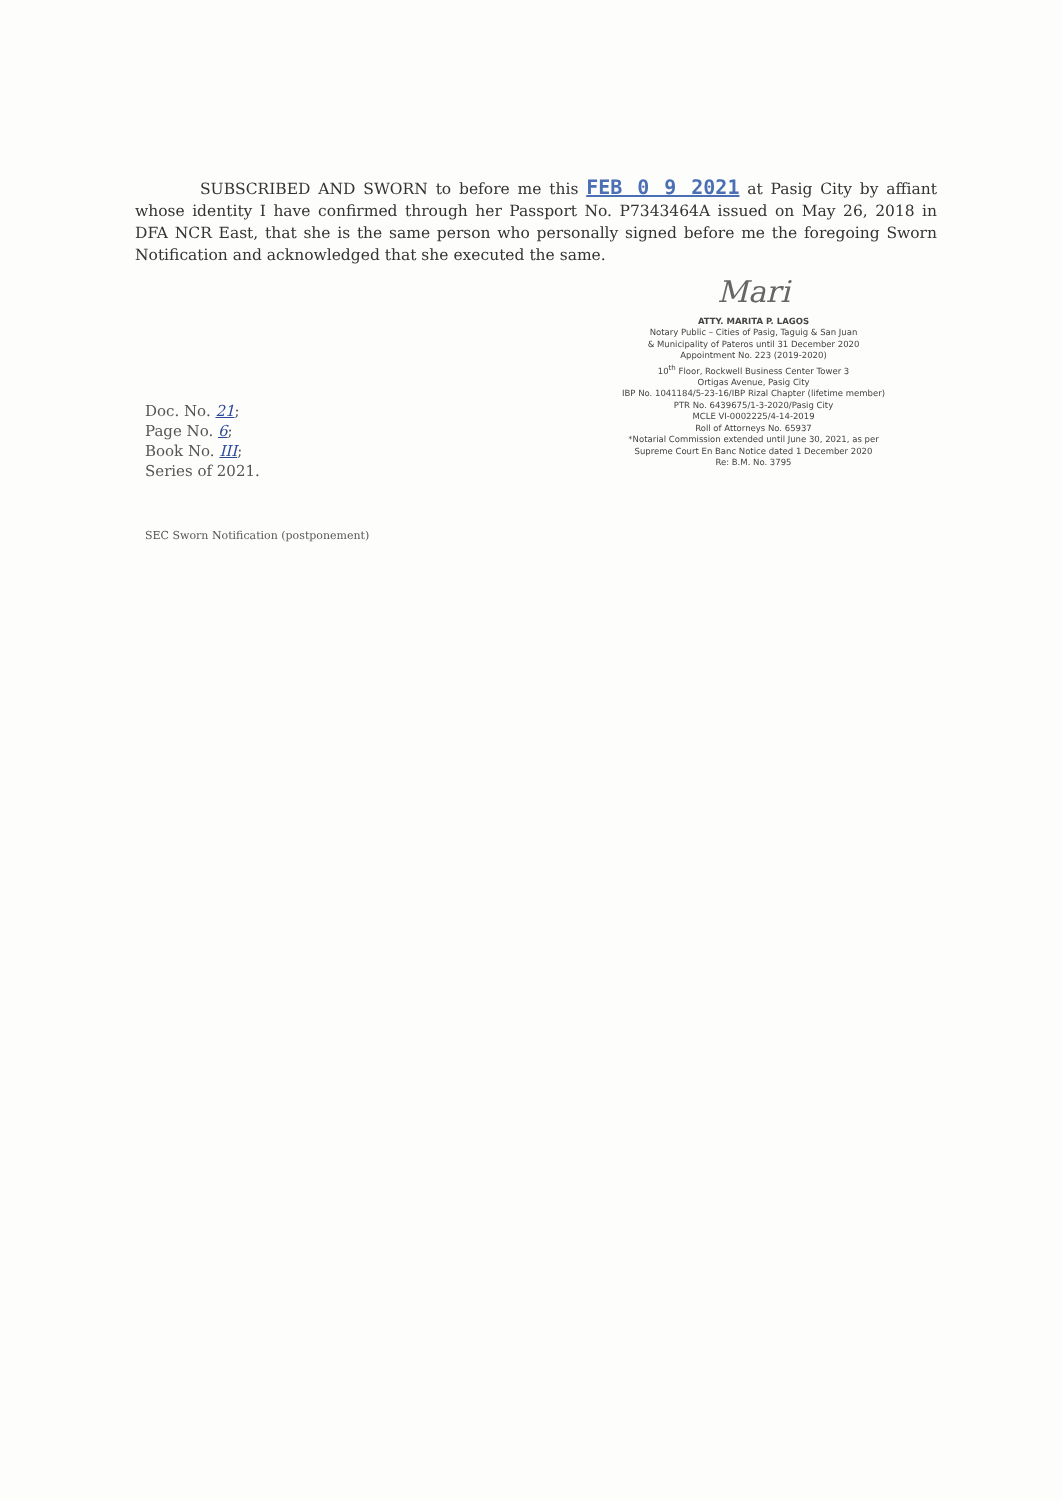SUBSCRIBED AND SWORN to before me this FEB 0 9 2021 at Pasig City by affiant whose identity I have confirmed through her Passport No. P7343464A issued on May 26, 2018 in DFA NCR East, that she is the same person who personally signed before me the foregoing Sworn Notification and acknowledged that she executed the same.
Doc. No. 21;
Page No. 6;
Book No. III;
Series of 2021.
SEC Sworn Notification (postponement)
Mari
ATTY. MARITA P. LAGOS
Notary Public – Cities of Pasig, Taguig & San Juan
& Municipality of Pateros until 31 December 2020
Appointment No. 223 (2019-2020)
10<sup>th</sup> Floor, Rockwell Business Center Tower 3
Ortigas Avenue, Pasig City
IBP No. 1041184/5-23-16/IBP Rizal Chapter (lifetime member)
PTR No. 6439675/1-3-2020/Pasig City
MCLE VI-0002225/4-14-2019
Roll of Attorneys No. 65937
*Notarial Commission extended until June 30, 2021, as per
Supreme Court En Banc Notice dated 1 December 2020
Re: B.M. No. 3795